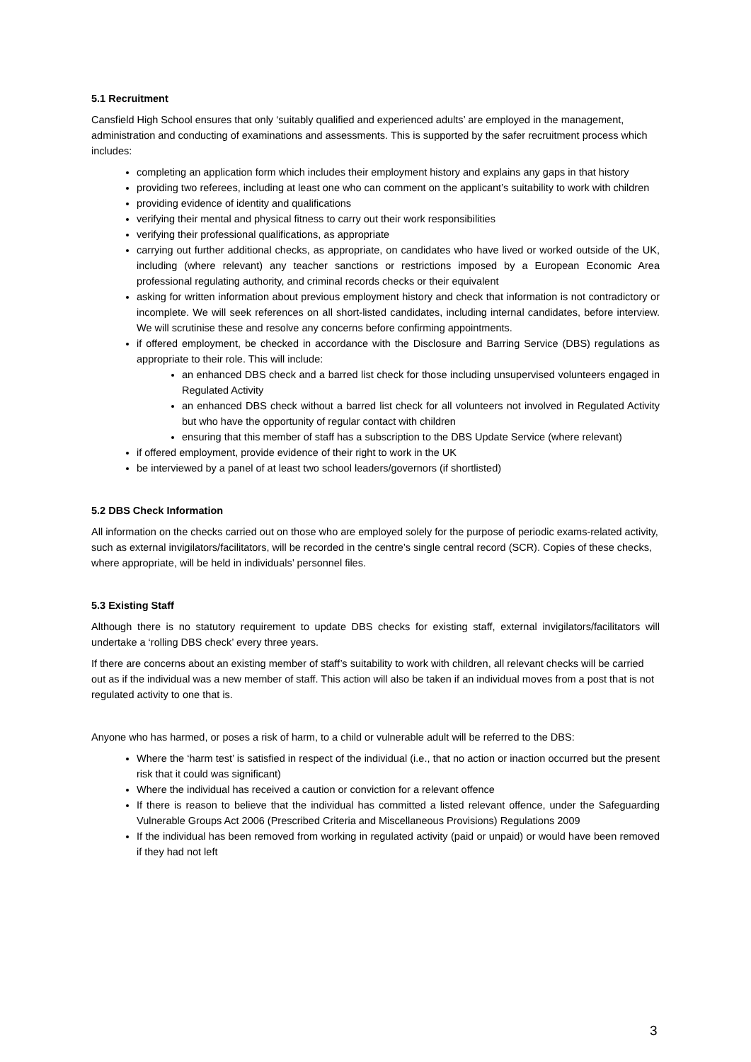5.1 Recruitment
Cansfield High School ensures that only ‘suitably qualified and experienced adults’ are employed in the management, administration and conducting of examinations and assessments. This is supported by the safer recruitment process which includes:
completing an application form which includes their employment history and explains any gaps in that history
providing two referees, including at least one who can comment on the applicant’s suitability to work with children
providing evidence of identity and qualifications
verifying their mental and physical fitness to carry out their work responsibilities
verifying their professional qualifications, as appropriate
carrying out further additional checks, as appropriate, on candidates who have lived or worked outside of the UK, including (where relevant) any teacher sanctions or restrictions imposed by a European Economic Area professional regulating authority, and criminal records checks or their equivalent
asking for written information about previous employment history and check that information is not contradictory or incomplete. We will seek references on all short-listed candidates, including internal candidates, before interview. We will scrutinise these and resolve any concerns before confirming appointments.
if offered employment, be checked in accordance with the Disclosure and Barring Service (DBS) regulations as appropriate to their role. This will include:
an enhanced DBS check and a barred list check for those including unsupervised volunteers engaged in Regulated Activity
an enhanced DBS check without a barred list check for all volunteers not involved in Regulated Activity but who have the opportunity of regular contact with children
ensuring that this member of staff has a subscription to the DBS Update Service (where relevant)
if offered employment, provide evidence of their right to work in the UK
be interviewed by a panel of at least two school leaders/governors (if shortlisted)
5.2 DBS Check Information
All information on the checks carried out on those who are employed solely for the purpose of periodic exams-related activity, such as external invigilators/facilitators, will be recorded in the centre’s single central record (SCR). Copies of these checks, where appropriate, will be held in individuals’ personnel files.
5.3 Existing Staff
Although there is no statutory requirement to update DBS checks for existing staff, external invigilators/facilitators will undertake a ‘rolling DBS check’ every three years.
If there are concerns about an existing member of staff’s suitability to work with children, all relevant checks will be carried out as if the individual was a new member of staff. This action will also be taken if an individual moves from a post that is not regulated activity to one that is.
Anyone who has harmed, or poses a risk of harm, to a child or vulnerable adult will be referred to the DBS:
Where the ‘harm test’ is satisfied in respect of the individual (i.e., that no action or inaction occurred but the present risk that it could was significant)
Where the individual has received a caution or conviction for a relevant offence
If there is reason to believe that the individual has committed a listed relevant offence, under the Safeguarding Vulnerable Groups Act 2006 (Prescribed Criteria and Miscellaneous Provisions) Regulations 2009
If the individual has been removed from working in regulated activity (paid or unpaid) or would have been removed if they had not left
3